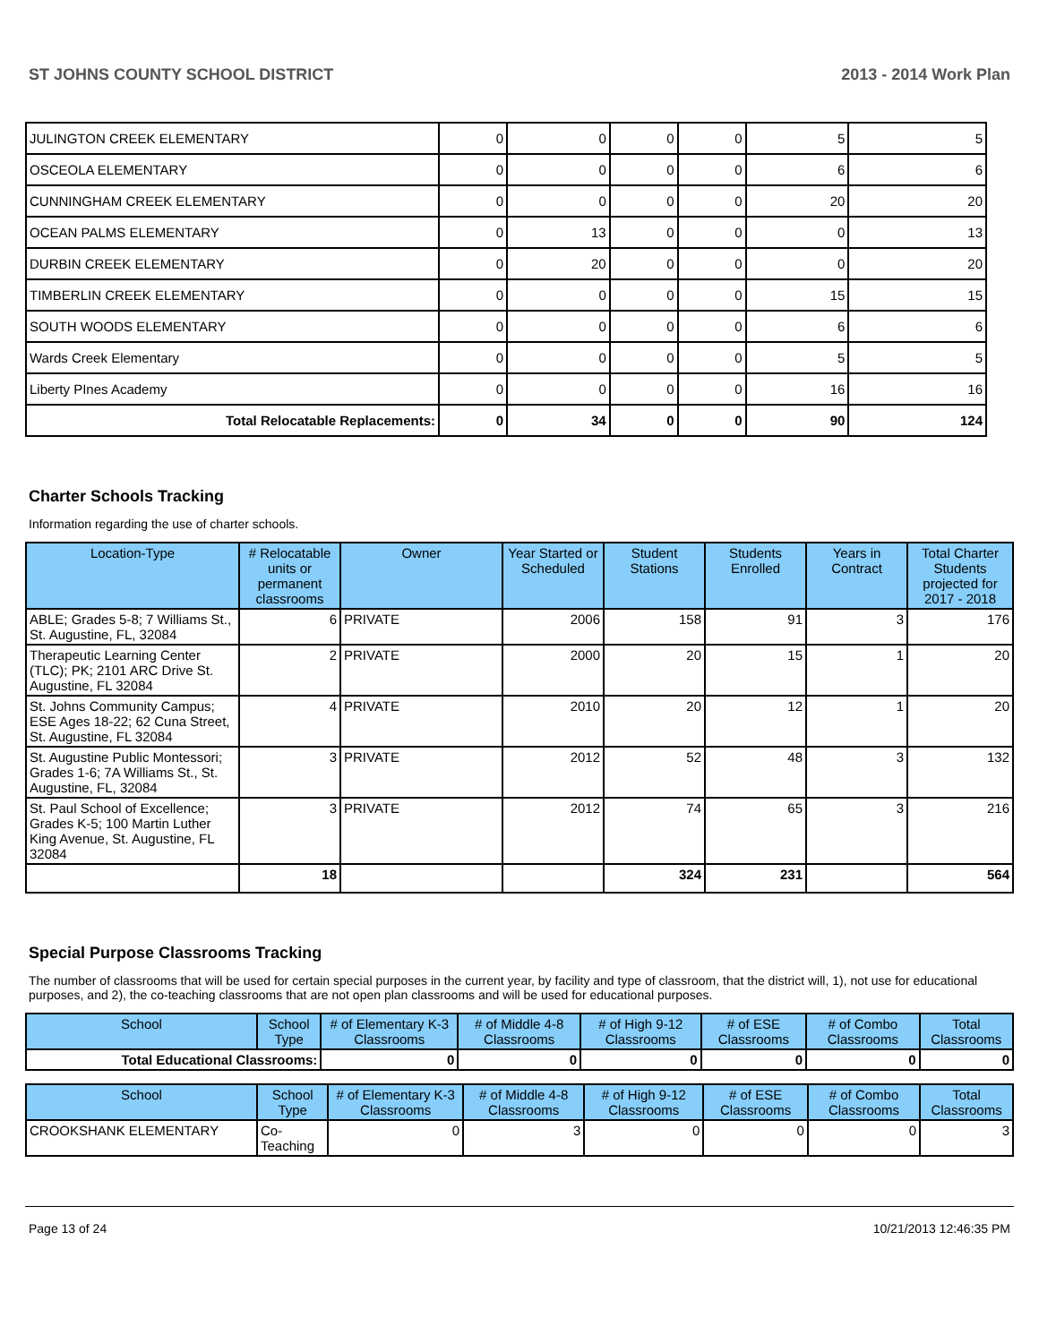ST JOHNS COUNTY SCHOOL DISTRICT 2013 - 2014 Work Plan
| JULINGTON CREEK ELEMENTARY | 0 | 0 | 0 | 0 | 5 | 5 |
| OSCEOLA ELEMENTARY | 0 | 0 | 0 | 0 | 6 | 6 |
| CUNNINGHAM CREEK ELEMENTARY | 0 | 0 | 0 | 0 | 20 | 20 |
| OCEAN PALMS ELEMENTARY | 0 | 13 | 0 | 0 | 0 | 13 |
| DURBIN CREEK ELEMENTARY | 0 | 20 | 0 | 0 | 0 | 20 |
| TIMBERLIN CREEK ELEMENTARY | 0 | 0 | 0 | 0 | 15 | 15 |
| SOUTH WOODS ELEMENTARY | 0 | 0 | 0 | 0 | 6 | 6 |
| Wards Creek Elementary | 0 | 0 | 0 | 0 | 5 | 5 |
| Liberty PInes Academy | 0 | 0 | 0 | 0 | 16 | 16 |
| Total Relocatable Replacements: | 0 | 34 | 0 | 0 | 90 | 124 |
Charter Schools Tracking
Information regarding the use of charter schools.
| Location-Type | # Relocatable units or permanent classrooms | Owner | Year Started or Scheduled | Student Stations | Students Enrolled | Years in Contract | Total Charter Students projected for 2017 - 2018 |
| --- | --- | --- | --- | --- | --- | --- | --- |
| ABLE; Grades 5-8; 7 Williams St., St. Augustine, FL, 32084 | 6 | PRIVATE | 2006 | 158 | 91 | 3 | 176 |
| Therapeutic Learning Center (TLC); PK; 2101 ARC Drive St. Augustine, FL 32084 | 2 | PRIVATE | 2000 | 20 | 15 | 1 | 20 |
| St. Johns Community Campus; ESE Ages 18-22; 62 Cuna Street, St. Augustine, FL 32084 | 4 | PRIVATE | 2010 | 20 | 12 | 1 | 20 |
| St. Augustine Public Montessori; Grades 1-6; 7A Williams St., St. Augustine, FL, 32084 | 3 | PRIVATE | 2012 | 52 | 48 | 3 | 132 |
| St. Paul School of Excellence; Grades K-5; 100 Martin Luther King Avenue, St. Augustine, FL 32084 | 3 | PRIVATE | 2012 | 74 | 65 | 3 | 216 |
| | 18 | | | 324 | 231 | | 564 |
Special Purpose Classrooms Tracking
The number of classrooms that will be used for certain special purposes in the current year, by facility and type of classroom, that the district will, 1), not use for educational purposes, and 2), the co-teaching classrooms that are not open plan classrooms and will be used for educational purposes.
| School | School Type | # of Elementary K-3 Classrooms | # of Middle 4-8 Classrooms | # of High 9-12 Classrooms | # of ESE Classrooms | # of Combo Classrooms | Total Classrooms |
| --- | --- | --- | --- | --- | --- | --- | --- |
| Total Educational Classrooms: | | 0 | 0 | 0 | 0 | 0 | 0 |
| School | School Type | # of Elementary K-3 Classrooms | # of Middle 4-8 Classrooms | # of High 9-12 Classrooms | # of ESE Classrooms | # of Combo Classrooms | Total Classrooms |
| --- | --- | --- | --- | --- | --- | --- | --- |
| CROOKSHANK ELEMENTARY | Co-Teaching | 0 | 3 | 0 | 0 | 0 | 3 |
Page 13 of 24 10/21/2013 12:46:35 PM